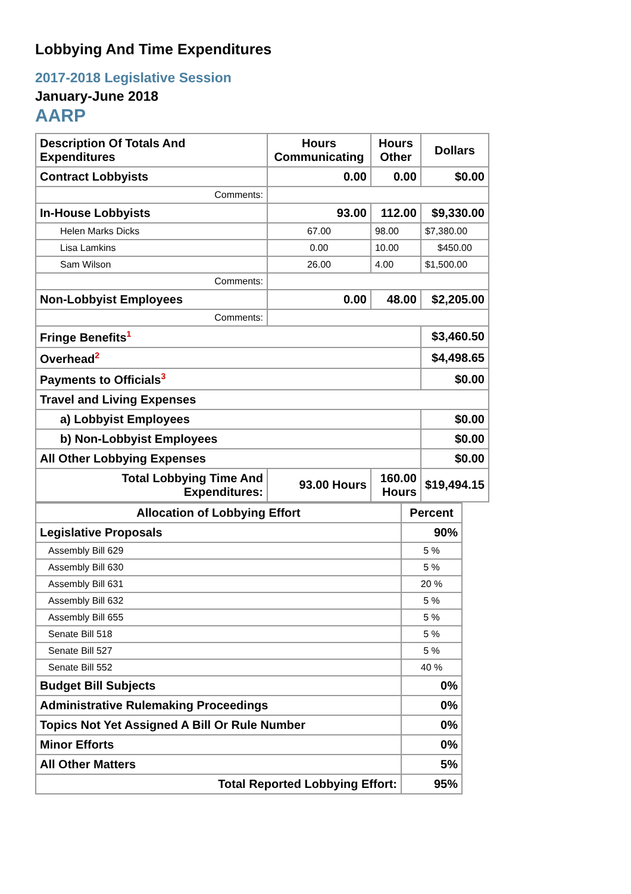Lobbying And Time Expenditures
2017-2018 Legislative Session
January-June 2018
AARP
| Description Of Totals And Expenditures | Hours Communicating | Hours Other | Dollars |
| --- | --- | --- | --- |
| Contract Lobbyists | 0.00 | 0.00 | $0.00 |
| Comments: | | | |
| In-House Lobbyists | 93.00 | 112.00 | $9,330.00 |
| Helen Marks Dicks | 67.00 | 98.00 | $7,380.00 |
| Lisa Lamkins | 0.00 | 10.00 | $450.00 |
| Sam Wilson | 26.00 | 4.00 | $1,500.00 |
| Comments: | | | |
| Non-Lobbyist Employees | 0.00 | 48.00 | $2,205.00 |
| Comments: | | | |
| Fringe Benefits<sup>1</sup> | | | $3,460.50 |
| Overhead<sup>2</sup> | | | $4,498.65 |
| Payments to Officials<sup>3</sup> | | | $0.00 |
| Travel and Living Expenses | | | |
| a) Lobbyist Employees | | | $0.00 |
| b) Non-Lobbyist Employees | | | $0.00 |
| All Other Lobbying Expenses | | | $0.00 |
| Total Lobbying Time And Expenditures: | 93.00 Hours | 160.00 Hours | $19,494.15 |
| Allocation of Lobbying Effort | Percent |
| --- | --- |
| Legislative Proposals | 90% |
| Assembly Bill 629 | 5 % |
| Assembly Bill 630 | 5 % |
| Assembly Bill 631 | 20 % |
| Assembly Bill 632 | 5 % |
| Assembly Bill 655 | 5 % |
| Senate Bill 518 | 5 % |
| Senate Bill 527 | 5 % |
| Senate Bill 552 | 40 % |
| Budget Bill Subjects | 0% |
| Administrative Rulemaking Proceedings | 0% |
| Topics Not Yet Assigned A Bill Or Rule Number | 0% |
| Minor Efforts | 0% |
| All Other Matters | 5% |
| Total Reported Lobbying Effort: | 95% |